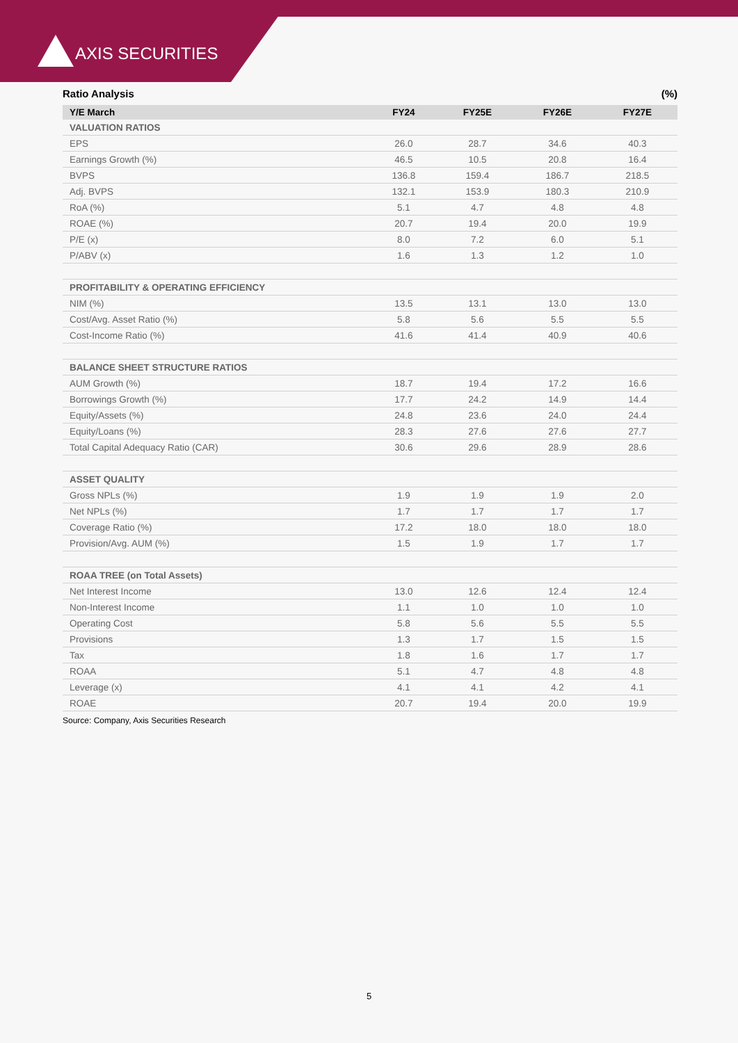AXIS SECURITIES
Ratio Analysis (%)
| Y/E March | FY24 | FY25E | FY26E | FY27E |
| --- | --- | --- | --- | --- |
| VALUATION RATIOS | | | | |
| EPS | 26.0 | 28.7 | 34.6 | 40.3 |
| Earnings Growth (%) | 46.5 | 10.5 | 20.8 | 16.4 |
| BVPS | 136.8 | 159.4 | 186.7 | 218.5 |
| Adj. BVPS | 132.1 | 153.9 | 180.3 | 210.9 |
| RoA (%) | 5.1 | 4.7 | 4.8 | 4.8 |
| ROAE (%) | 20.7 | 19.4 | 20.0 | 19.9 |
| P/E (x) | 8.0 | 7.2 | 6.0 | 5.1 |
| P/ABV (x) | 1.6 | 1.3 | 1.2 | 1.0 |
| PROFITABILITY & OPERATING EFFICIENCY | | | | |
| NIM (%) | 13.5 | 13.1 | 13.0 | 13.0 |
| Cost/Avg. Asset Ratio (%) | 5.8 | 5.6 | 5.5 | 5.5 |
| Cost-Income Ratio (%) | 41.6 | 41.4 | 40.9 | 40.6 |
| BALANCE SHEET STRUCTURE RATIOS | | | | |
| AUM Growth (%) | 18.7 | 19.4 | 17.2 | 16.6 |
| Borrowings Growth (%) | 17.7 | 24.2 | 14.9 | 14.4 |
| Equity/Assets (%) | 24.8 | 23.6 | 24.0 | 24.4 |
| Equity/Loans (%) | 28.3 | 27.6 | 27.6 | 27.7 |
| Total Capital Adequacy Ratio (CAR) | 30.6 | 29.6 | 28.9 | 28.6 |
| ASSET QUALITY | | | | |
| Gross NPLs (%) | 1.9 | 1.9 | 1.9 | 2.0 |
| Net NPLs (%) | 1.7 | 1.7 | 1.7 | 1.7 |
| Coverage Ratio (%) | 17.2 | 18.0 | 18.0 | 18.0 |
| Provision/Avg. AUM (%) | 1.5 | 1.9 | 1.7 | 1.7 |
| ROAA TREE (on Total Assets) | | | | |
| Net Interest Income | 13.0 | 12.6 | 12.4 | 12.4 |
| Non-Interest Income | 1.1 | 1.0 | 1.0 | 1.0 |
| Operating Cost | 5.8 | 5.6 | 5.5 | 5.5 |
| Provisions | 1.3 | 1.7 | 1.5 | 1.5 |
| Tax | 1.8 | 1.6 | 1.7 | 1.7 |
| ROAA | 5.1 | 4.7 | 4.8 | 4.8 |
| Leverage (x) | 4.1 | 4.1 | 4.2 | 4.1 |
| ROAE | 20.7 | 19.4 | 20.0 | 19.9 |
Source: Company, Axis Securities Research
5